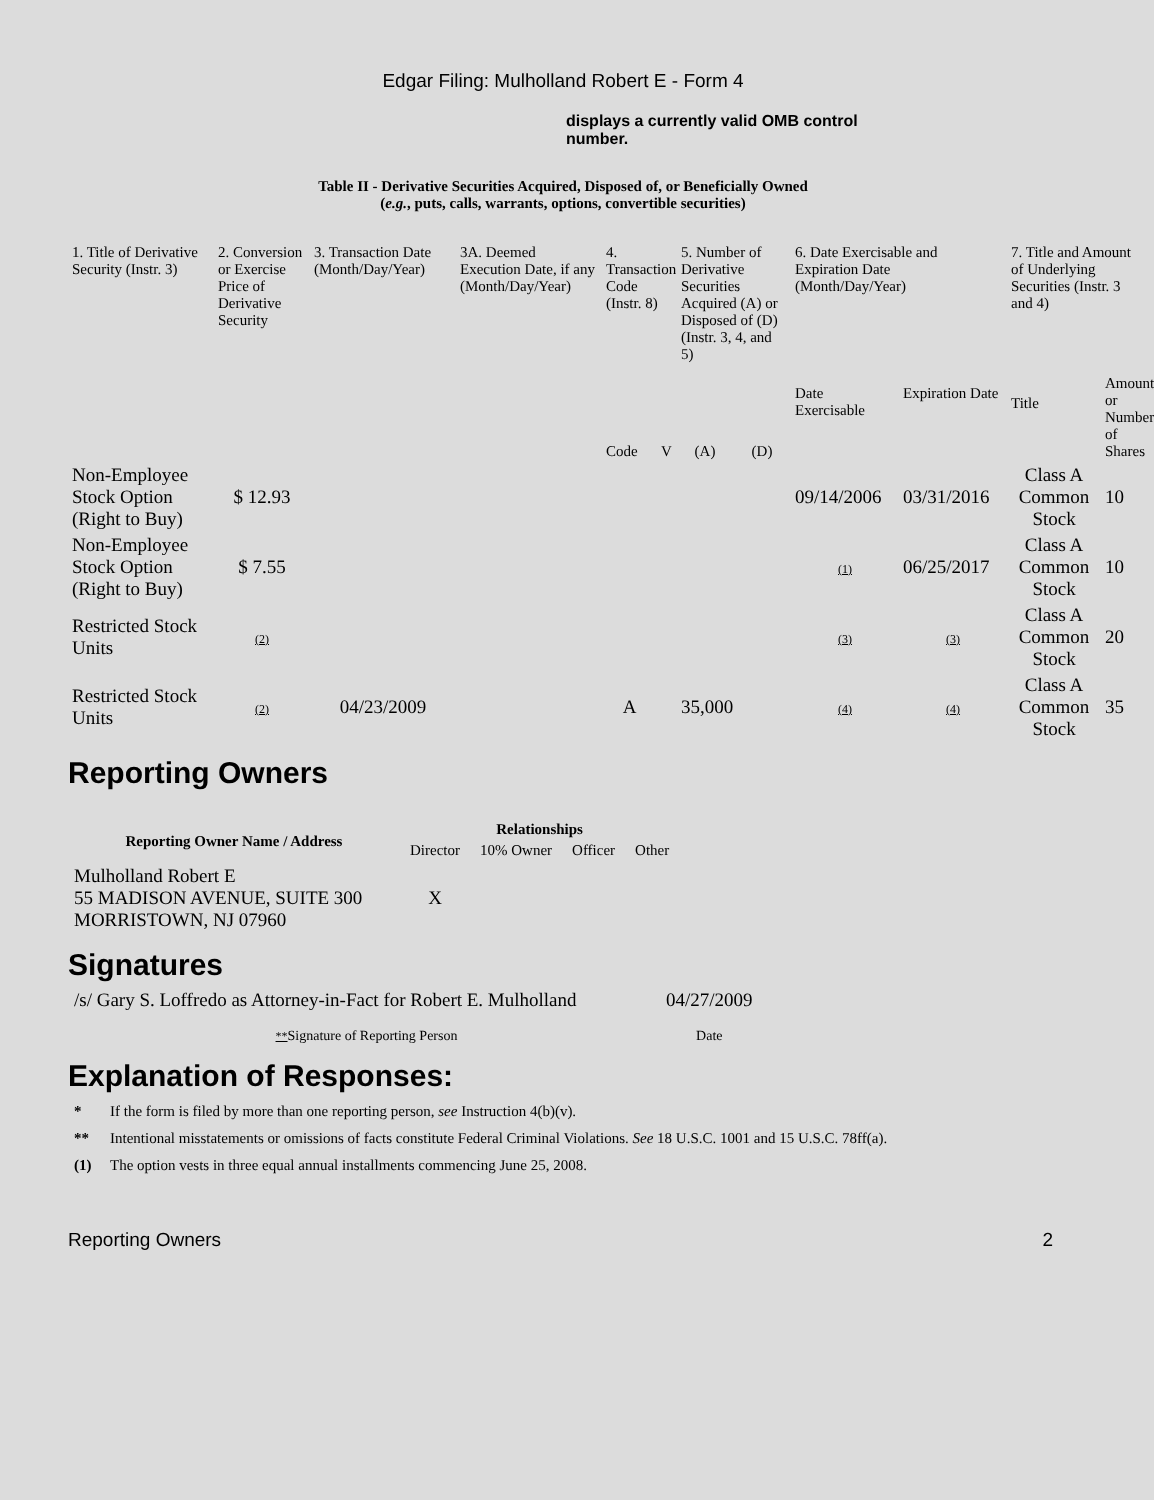Edgar Filing: Mulholland Robert E - Form 4
displays a currently valid OMB control number.
Table II - Derivative Securities Acquired, Disposed of, or Beneficially Owned
(e.g., puts, calls, warrants, options, convertible securities)
| 1. Title of Derivative Security (Instr. 3) | 2. Conversion or Exercise Price of Derivative Security | 3. Transaction Date (Month/Day/Year) | 3A. Deemed Execution Date, if any (Month/Day/Year) | 4. Transaction Code (Instr. 8) | | 5. Number of Derivative Securities Acquired (A) or Disposed of (D) (Instr. 3, 4, and 5) | | 6. Date Exercisable and Expiration Date (Month/Day/Year) | | 7. Title and Amount of Underlying Securities (Instr. 3 and 4) | |
| | | | | Code | V | (A) | (D) | Date Exercisable | Expiration Date | Title | Amount or Number of Shares |
| Non-Employee Stock Option (Right to Buy) | $ 12.93 | | | | | | | 09/14/2006 | 03/31/2016 | Class A Common Stock | 10 |
| Non-Employee Stock Option (Right to Buy) | $ 7.55 | | | | | | | (1) | 06/25/2017 | Class A Common Stock | 10 |
| Restricted Stock Units | (2) | | | | | | | (3) | (3) | Class A Common Stock | 20 |
| Restricted Stock Units | (2) | 04/23/2009 | | A | | 35,000 | | (4) | (4) | Class A Common Stock | 35 |
Reporting Owners
| Reporting Owner Name / Address | Relationships | | | |
| --- | --- | --- | --- | --- |
| | Director | 10% Owner | Officer | Other |
| Mulholland Robert E 55 MADISON AVENUE, SUITE 300 MORRISTOWN, NJ 07960 | X | | | |
Signatures
| /s/ Gary S. Loffredo as Attorney-in-Fact for Robert E. Mulholland | 04/27/2009 |
| ** Signature of Reporting Person | Date |
Explanation of Responses:
* If the form is filed by more than one reporting person, see Instruction 4(b)(v).
** Intentional misstatements or omissions of facts constitute Federal Criminal Violations. See 18 U.S.C. 1001 and 15 U.S.C. 78ff(a).
(1) The option vests in three equal annual installments commencing June 25, 2008.
Reporting Owners 2